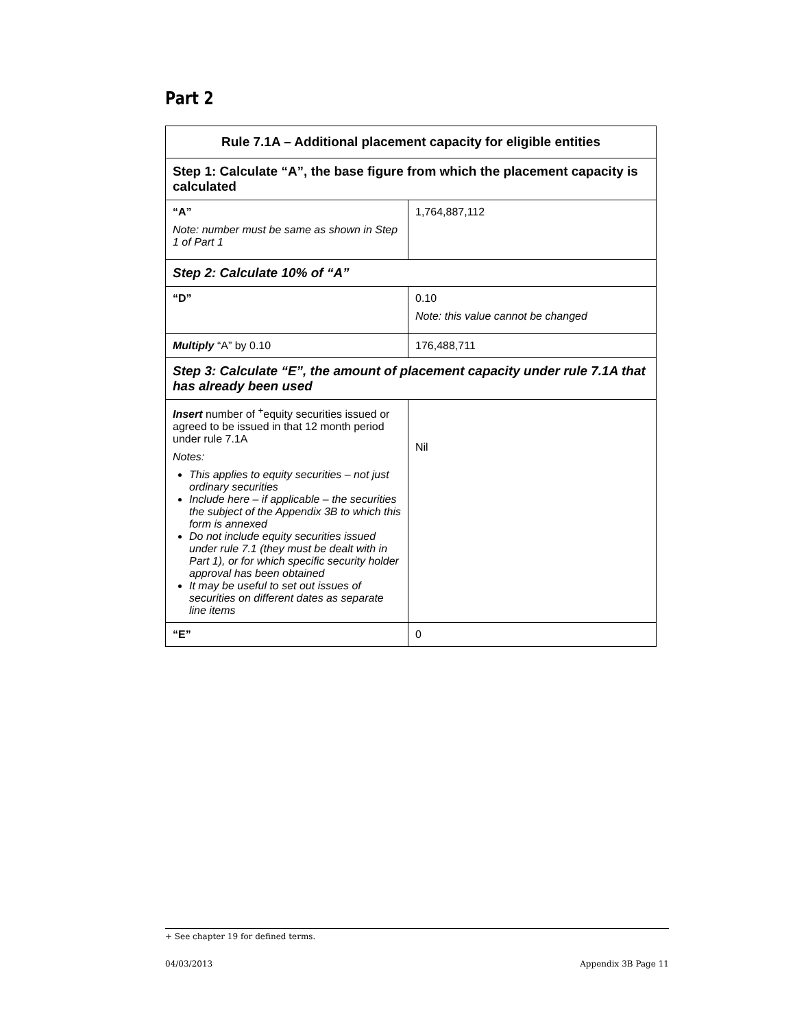Part 2
| Rule 7.1A – Additional placement capacity for eligible entities | |
| --- | --- |
| Step 1: Calculate “A”, the base figure from which the placement capacity is calculated | |
| “A” Note: number must be same as shown in Step 1 of Part 1 | 1,764,887,112 |
| Step 2: Calculate 10% of “A” | |
| “D” | 0.10 Note: this value cannot be changed |
| Multiply “A” by 0.10 | 176,488,711 |
| Step 3: Calculate “E”, the amount of placement capacity under rule 7.1A that has already been used | |
| Insert number of <sup>+</sup>equity securities issued or agreed to be issued in that 12 month period under rule 7.1A Notes: This applies to equity securities – not just ordinary securities Include here – if applicable – the securities the subject of the Appendix 3B to which this form is annexed Do not include equity securities issued under rule 7.1 (they must be dealt with in Part 1), or for which specific security holder approval has been obtained It may be useful to set out issues of securities on different dates as separate line items | Nil |
| “E” | 0 |
+ See chapter 19 for defined terms.
04/03/2013 Appendix 3B Page 11